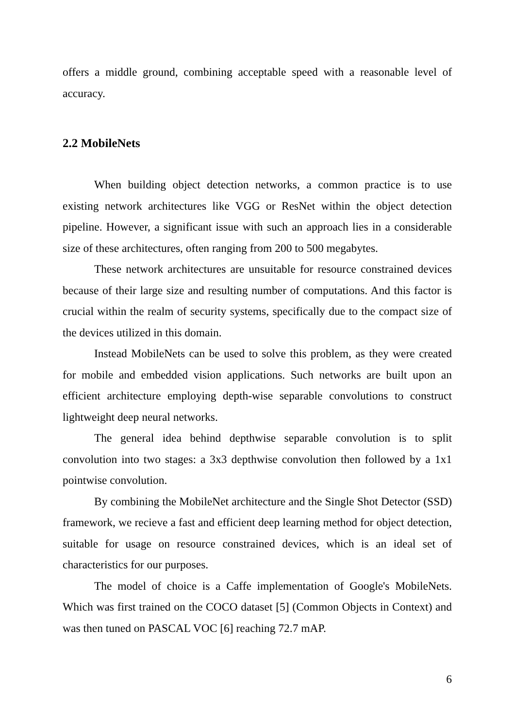offers a middle ground, combining acceptable speed with a reasonable level of accuracy.
2.2 MobileNets
When building object detection networks, a common practice is to use existing network architectures like VGG or ResNet within the object detection pipeline. However, a significant issue with such an approach lies in a considerable size of these architectures, often ranging from 200 to 500 megabytes.
These network architectures are unsuitable for resource constrained devices because of their large size and resulting number of computations. And this factor is crucial within the realm of security systems, specifically due to the compact size of the devices utilized in this domain.
Instead MobileNets can be used to solve this problem, as they were created for mobile and embedded vision applications. Such networks are built upon an efficient architecture employing depth-wise separable convolutions to construct lightweight deep neural networks.
The general idea behind depthwise separable convolution is to split convolution into two stages: a 3x3 depthwise convolution then followed by a 1x1 pointwise convolution.
By combining the MobileNet architecture and the Single Shot Detector (SSD) framework, we recieve a fast and efficient deep learning method for object detection, suitable for usage on resource constrained devices, which is an ideal set of characteristics for our purposes.
The model of choice is a Caffe implementation of Google's MobileNets. Which was first trained on the COCO dataset [5] (Common Objects in Context) and was then tuned on PASCAL VOC [6] reaching 72.7 mAP.
6